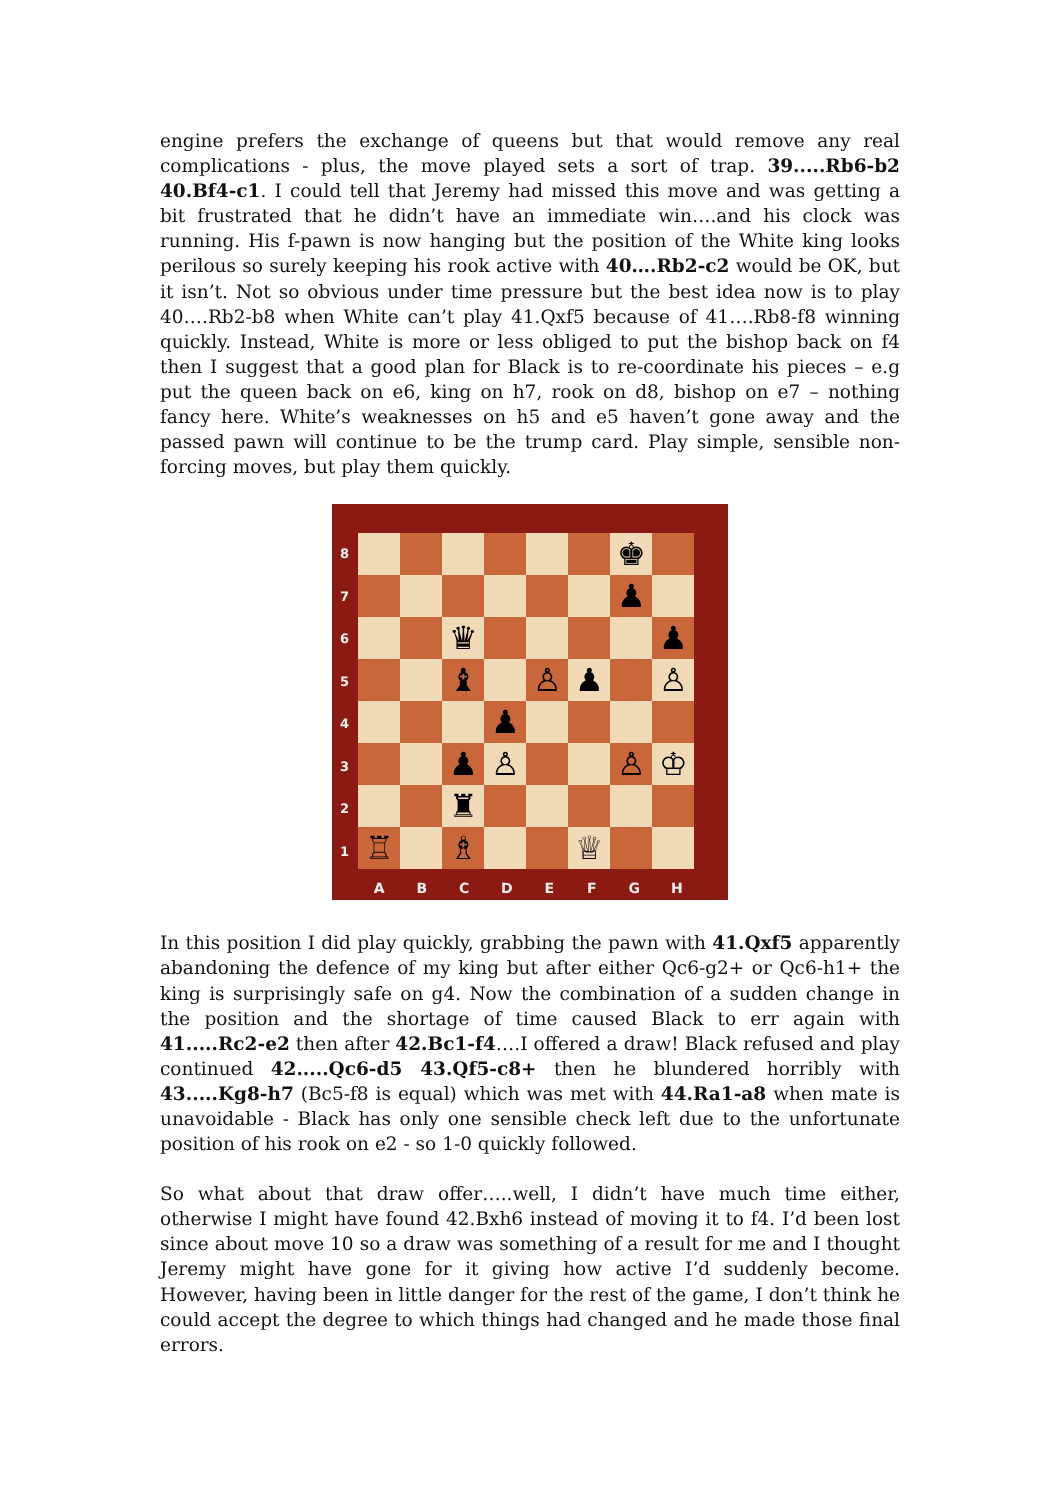engine prefers the exchange of queens but that would remove any real complications - plus, the move played sets a sort of trap. 39.....Rb6-b2 40.Bf4-c1. I could tell that Jeremy had missed this move and was getting a bit frustrated that he didn’t have an immediate win….and his clock was running. His f-pawn is now hanging but the position of the White king looks perilous so surely keeping his rook active with 40….Rb2-c2 would be OK, but it isn’t. Not so obvious under time pressure but the best idea now is to play 40….Rb2-b8 when White can’t play 41.Qxf5 because of 41….Rb8-f8 winning quickly. Instead, White is more or less obliged to put the bishop back on f4 then I suggest that a good plan for Black is to re-coordinate his pieces – e.g put the queen back on e6, king on h7, rook on d8, bishop on e7 – nothing fancy here. White’s weaknesses on h5 and e5 haven’t gone away and the passed pawn will continue to be the trump card. Play simple, sensible non-forcing moves, but play them quickly.
8
7
6
5
4
3
2
1
| | | | | | | ♚ | |
| | | | | | | ♟ | |
| | | ♛ | | | | | ♟ |
| | | ♝ | | ♙ | ♟ | | ♙ |
| | | | ♟ | | | | |
| | | ♟ | ♙ | | | ♙ | ♔ |
| | | ♜ | | | | | |
| ♖ | | ♗ | | | ♕ | | |
A B C D E F G H
In this position I did play quickly, grabbing the pawn with 41.Qxf5 apparently abandoning the defence of my king but after either Qc6-g2+ or Qc6-h1+ the king is surprisingly safe on g4. Now the combination of a sudden change in the position and the shortage of time caused Black to err again with 41.....Rc2-e2 then after 42.Bc1-f4….I offered a draw! Black refused and play continued 42.....Qc6-d5 43.Qf5-c8+ then he blundered horribly with 43.....Kg8-h7 (Bc5-f8 is equal) which was met with 44.Ra1-a8 when mate is unavoidable - Black has only one sensible check left due to the unfortunate position of his rook on e2 - so 1-0 quickly followed.
So what about that draw offer…..well, I didn’t have much time either, otherwise I might have found 42.Bxh6 instead of moving it to f4. I’d been lost since about move 10 so a draw was something of a result for me and I thought Jeremy might have gone for it giving how active I’d suddenly become. However, having been in little danger for the rest of the game, I don’t think he could accept the degree to which things had changed and he made those final errors.